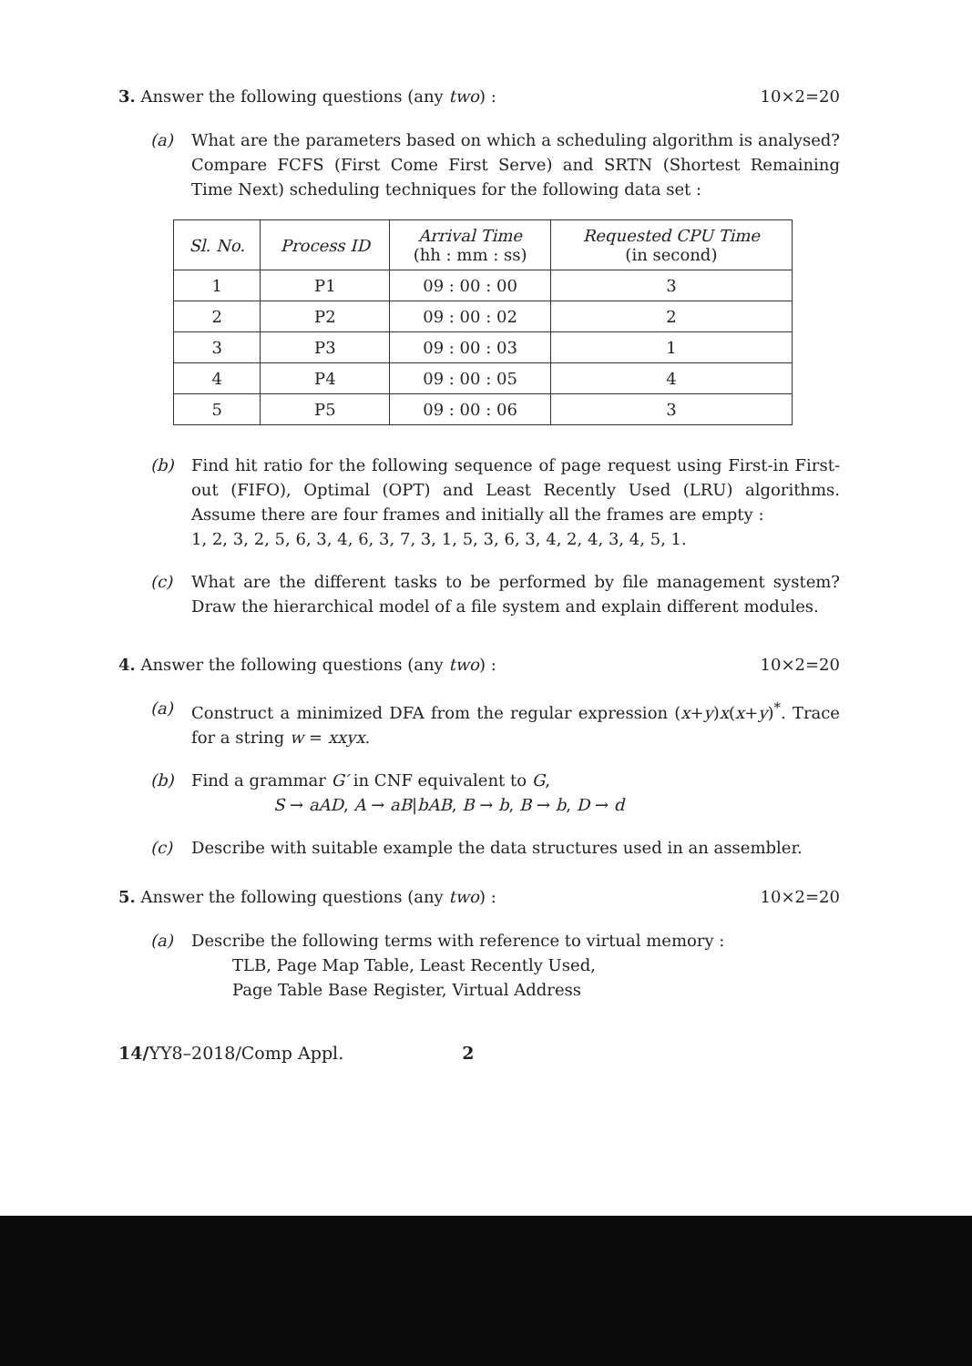3. Answer the following questions (any two) : 10×2=20
(a) What are the parameters based on which a scheduling algorithm is analysed? Compare FCFS (First Come First Serve) and SRTN (Shortest Remaining Time Next) scheduling techniques for the following data set :
| Sl. No. | Process ID | Arrival Time (hh : mm : ss) | Requested CPU Time (in second) |
| --- | --- | --- | --- |
| 1 | P1 | 09 : 00 : 00 | 3 |
| 2 | P2 | 09 : 00 : 02 | 2 |
| 3 | P3 | 09 : 00 : 03 | 1 |
| 4 | P4 | 09 : 00 : 05 | 4 |
| 5 | P5 | 09 : 00 : 06 | 3 |
(b) Find hit ratio for the following sequence of page request using First-in First-out (FIFO), Optimal (OPT) and Least Recently Used (LRU) algorithms. Assume there are four frames and initially all the frames are empty :
1, 2, 3, 2, 5, 6, 3, 4, 6, 3, 7, 3, 1, 5, 3, 6, 3, 4, 2, 4, 3, 4, 5, 1.
(c) What are the different tasks to be performed by file management system? Draw the hierarchical model of a file system and explain different modules.
4. Answer the following questions (any two) : 10×2=20
(a) Construct a minimized DFA from the regular expression (x+y)x(x+y)<sup>*</sup>. Trace for a string w = xxyx.
(b) Find a grammar G′ in CNF equivalent to G,
S → aAD, A → aB|bAB, B → b, B → b, D → d
(c) Describe with suitable example the data structures used in an assembler.
5. Answer the following questions (any two) : 10×2=20
(a) Describe the following terms with reference to virtual memory :
TLB, Page Map Table, Least Recently Used,
Page Table Base Register, Virtual Address
14/YY8–2018/Comp Appl. 2